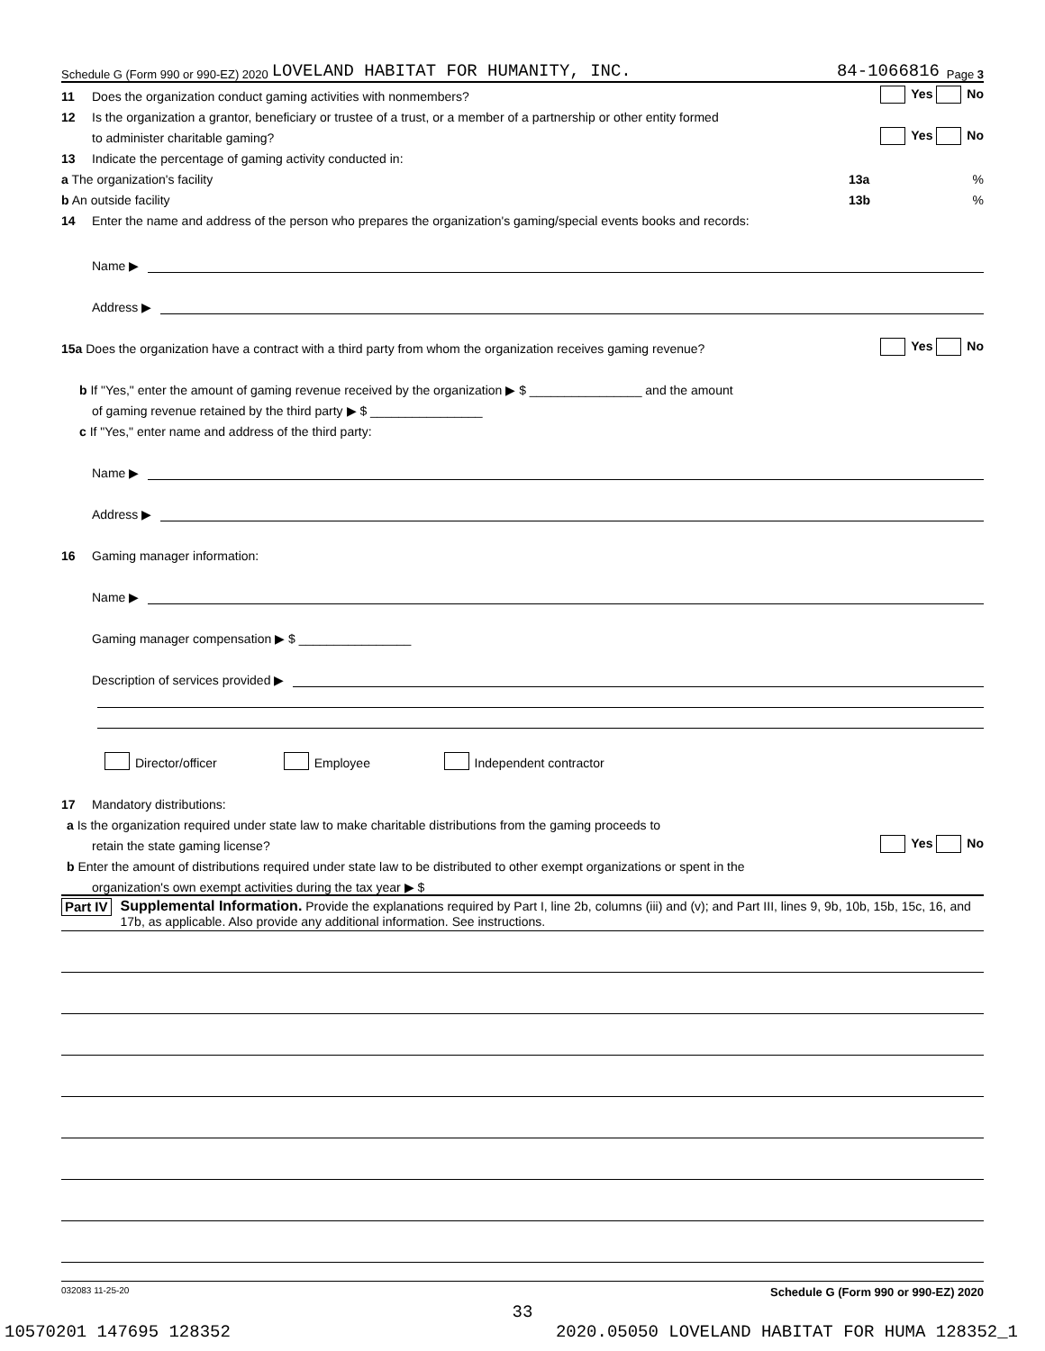Schedule G (Form 990 or 990-EZ) 2020 LOVELAND HABITAT FOR HUMANITY, INC. 84-1066816 Page 3
11 Does the organization conduct gaming activities with nonmembers? Yes No
12 Is the organization a grantor, beneficiary or trustee of a trust, or a member of a partnership or other entity formed
to administer charitable gaming? Yes No
13 Indicate the percentage of gaming activity conducted in:
a The organization's facility 13a%
b An outside facility 13b%
14 Enter the name and address of the person who prepares the organization's gaming/special events books and records:
Name ▶
Address ▶
15a Does the organization have a contract with a third party from whom the organization receives gaming revenue? Yes No
b If "Yes," enter the amount of gaming revenue received by the organization ▶ $ ________________ and the amount
of gaming revenue retained by the third party ▶ $ ________________
c If "Yes," enter name and address of the third party:
Name ▶
Address ▶
16 Gaming manager information:
Name ▶
Gaming manager compensation ▶ $ ________________
Description of services provided ▶
Director/officer Employee Independent contractor
17 Mandatory distributions:
a Is the organization required under state law to make charitable distributions from the gaming proceeds to
retain the state gaming license? Yes No
b Enter the amount of distributions required under state law to be distributed to other exempt organizations or spent in the
organization's own exempt activities during the tax year ▶ $
Part IV Supplemental Information. Provide the explanations required by Part I, line 2b, columns (iii) and (v); and Part III, lines 9, 9b, 10b, 15b, 15c, 16, and 17b, as applicable. Also provide any additional information. See instructions.
032083 11-25-20 Schedule G (Form 990 or 990-EZ) 2020
33
10570201 147695 128352 2020.05050 LOVELAND HABITAT FOR HUMA 128352_1